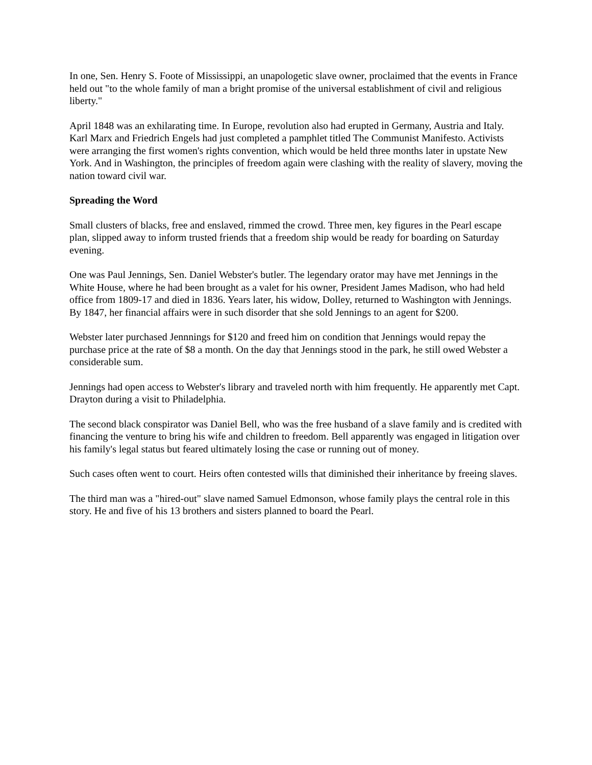In one, Sen. Henry S. Foote of Mississippi, an unapologetic slave owner, proclaimed that the events in France held out "to the whole family of man a bright promise of the universal establishment of civil and religious liberty."
April 1848 was an exhilarating time. In Europe, revolution also had erupted in Germany, Austria and Italy. Karl Marx and Friedrich Engels had just completed a pamphlet titled The Communist Manifesto. Activists were arranging the first women's rights convention, which would be held three months later in upstate New York. And in Washington, the principles of freedom again were clashing with the reality of slavery, moving the nation toward civil war.
Spreading the Word
Small clusters of blacks, free and enslaved, rimmed the crowd. Three men, key figures in the Pearl escape plan, slipped away to inform trusted friends that a freedom ship would be ready for boarding on Saturday evening.
One was Paul Jennings, Sen. Daniel Webster's butler. The legendary orator may have met Jennings in the White House, where he had been brought as a valet for his owner, President James Madison, who had held office from 1809-17 and died in 1836. Years later, his widow, Dolley, returned to Washington with Jennings. By 1847, her financial affairs were in such disorder that she sold Jennings to an agent for $200.
Webster later purchased Jennnings for $120 and freed him on condition that Jennings would repay the purchase price at the rate of $8 a month. On the day that Jennings stood in the park, he still owed Webster a considerable sum.
Jennings had open access to Webster's library and traveled north with him frequently. He apparently met Capt. Drayton during a visit to Philadelphia.
The second black conspirator was Daniel Bell, who was the free husband of a slave family and is credited with financing the venture to bring his wife and children to freedom. Bell apparently was engaged in litigation over his family's legal status but feared ultimately losing the case or running out of money.
Such cases often went to court. Heirs often contested wills that diminished their inheritance by freeing slaves.
The third man was a "hired-out" slave named Samuel Edmonson, whose family plays the central role in this story. He and five of his 13 brothers and sisters planned to board the Pearl.